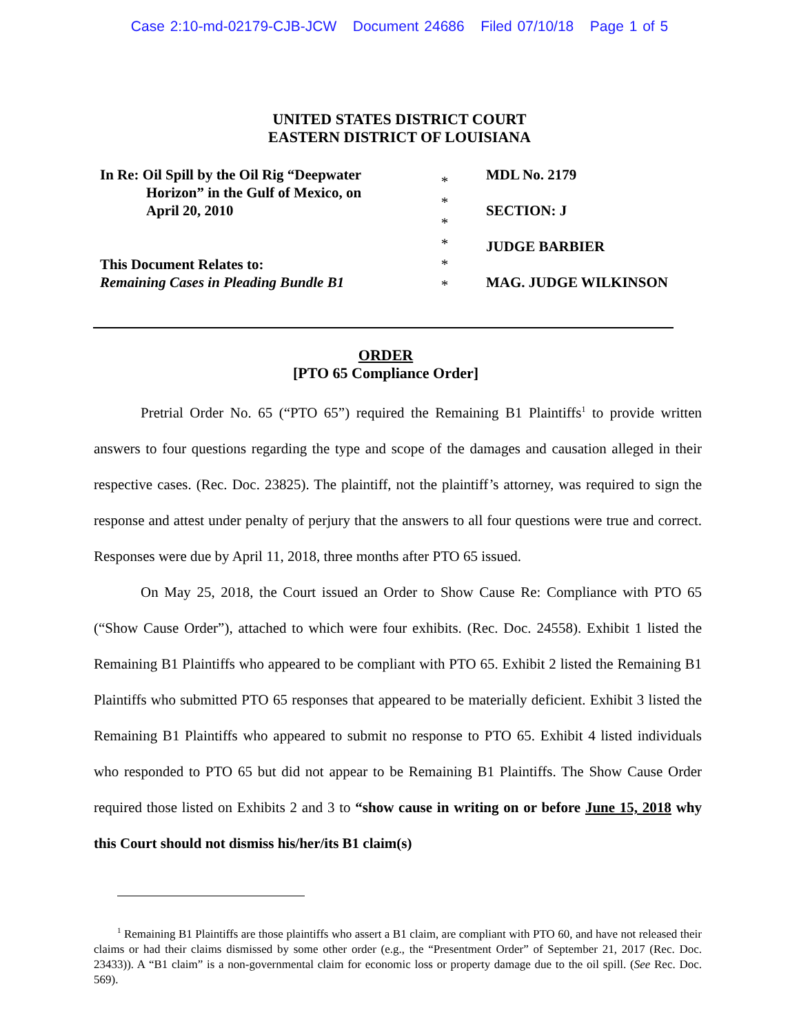Case 2:10-md-02179-CJB-JCW Document 24686 Filed 07/10/18 Page 1 of 5
UNITED STATES DISTRICT COURT
EASTERN DISTRICT OF LOUISIANA
In Re: Oil Spill by the Oil Rig “Deepwater
Horizon” in the Gulf of Mexico, on
April 20, 2010
This Document Relates to:
Remaining Cases in Pleading Bundle B1
*
*
*
*
*
*
MDL No. 2179
SECTION: J
JUDGE BARBIER
MAG. JUDGE WILKINSON
ORDER
[PTO 65 Compliance Order]
Pretrial Order No. 65 (“PTO 65”) required the Remaining B1 Plaintiffs<sup>1</sup> to provide written answers to four questions regarding the type and scope of the damages and causation alleged in their respective cases. (Rec. Doc. 23825). The plaintiff, not the plaintiff’s attorney, was required to sign the response and attest under penalty of perjury that the answers to all four questions were true and correct. Responses were due by April 11, 2018, three months after PTO 65 issued.
On May 25, 2018, the Court issued an Order to Show Cause Re: Compliance with PTO 65 (“Show Cause Order”), attached to which were four exhibits. (Rec. Doc. 24558). Exhibit 1 listed the Remaining B1 Plaintiffs who appeared to be compliant with PTO 65. Exhibit 2 listed the Remaining B1 Plaintiffs who submitted PTO 65 responses that appeared to be materially deficient. Exhibit 3 listed the Remaining B1 Plaintiffs who appeared to submit no response to PTO 65. Exhibit 4 listed individuals who responded to PTO 65 but did not appear to be Remaining B1 Plaintiffs. The Show Cause Order required those listed on Exhibits 2 and 3 to “show cause in writing on or before June 15, 2018 why this Court should not dismiss his/her/its B1 claim(s)
<sup>1</sup> Remaining B1 Plaintiffs are those plaintiffs who assert a B1 claim, are compliant with PTO 60, and have not released their claims or had their claims dismissed by some other order (e.g., the “Presentment Order” of September 21, 2017 (Rec. Doc. 23433)). A “B1 claim” is a non-governmental claim for economic loss or property damage due to the oil spill. (See Rec. Doc. 569).